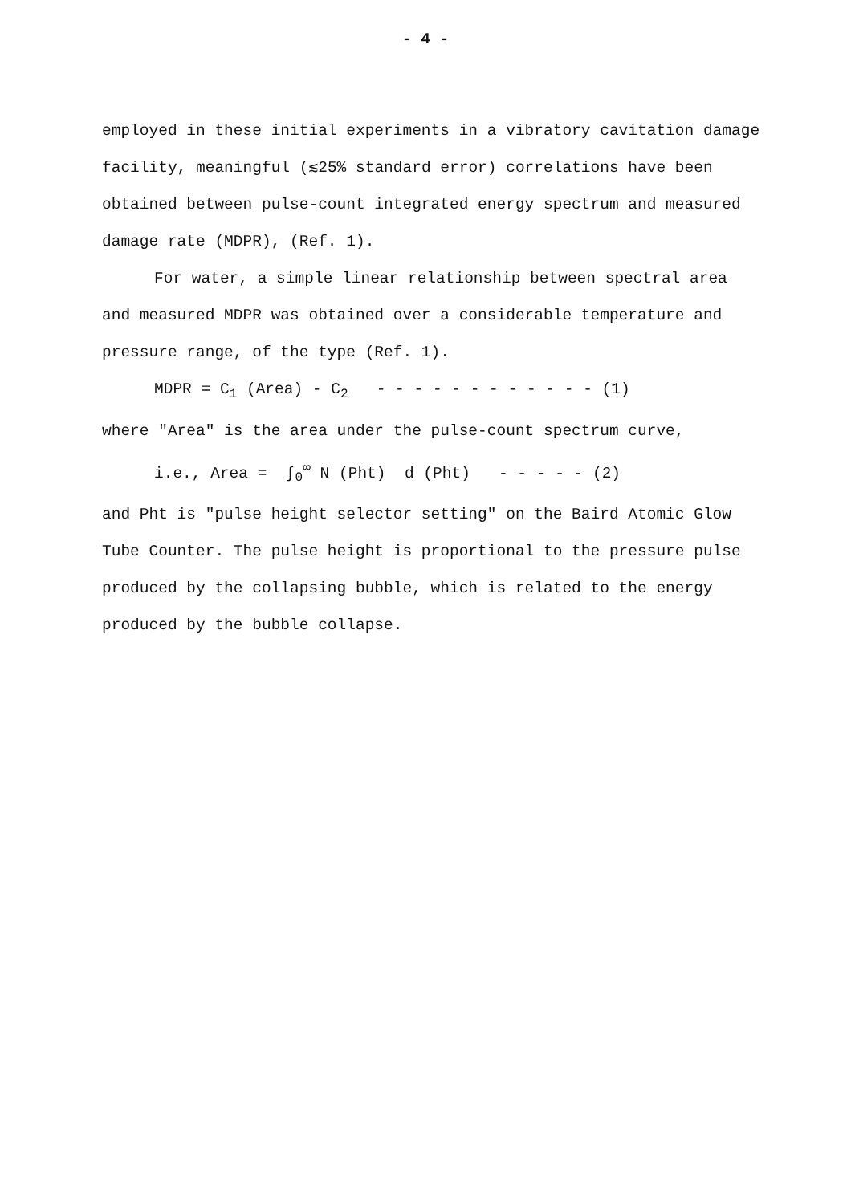- 4 -
employed in these initial experiments in a vibratory cavitation damage facility, meaningful (≲25% standard error) correlations have been obtained between pulse-count integrated energy spectrum and measured damage rate (MDPR), (Ref. 1).
For water, a simple linear relationship between spectral area and measured MDPR was obtained over a considerable temperature and pressure range, of the type (Ref. 1).
MDPR = C<sub>1</sub> (Area) - C<sub>2</sub> - - - - - - - - - - - - (1)
where "Area" is the area under the pulse-count spectrum curve,
i.e., Area = ∫<sub>0</sub><sup>∞</sup> N (Pht) d (Pht) - - - - - (2)
and Pht is "pulse height selector setting" on the Baird Atomic Glow Tube Counter. The pulse height is proportional to the pressure pulse produced by the collapsing bubble, which is related to the energy produced by the bubble collapse.